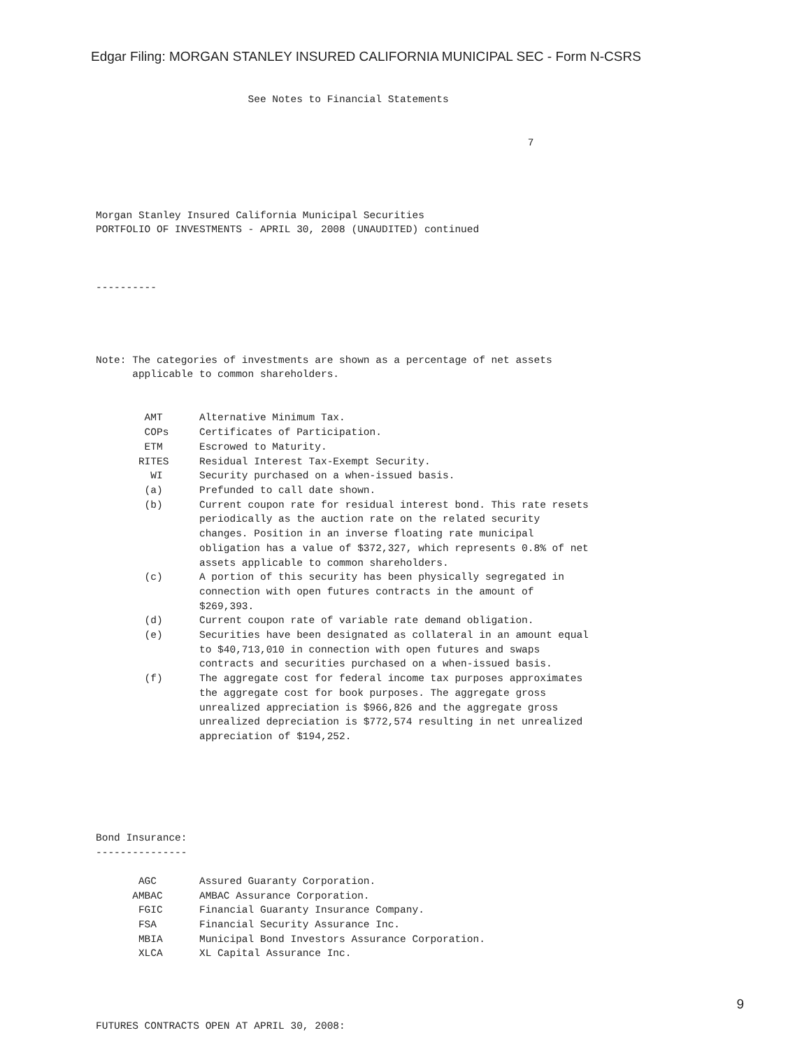Edgar Filing: MORGAN STANLEY INSURED CALIFORNIA MUNICIPAL SEC - Form N-CSRS
                         See Notes to Financial Statements


                                                                       7




Morgan Stanley Insured California Municipal Securities
PORTFOLIO OF INVESTMENTS - APRIL 30, 2008 (UNAUDITED) continued



----------




Note: The categories of investments are shown as a percentage of net assets
      applicable to common shareholders.


        AMT      Alternative Minimum Tax.
        COPs     Certificates of Participation.
        ETM      Escrowed to Maturity.
       RITES     Residual Interest Tax-Exempt Security.
         WI      Security purchased on a when-issued basis.
        (a)      Prefunded to call date shown.
        (b)      Current coupon rate for residual interest bond. This rate resets
                 periodically as the auction rate on the related security
                 changes. Position in an inverse floating rate municipal
                 obligation has a value of $372,327, which represents 0.8% of net
                 assets applicable to common shareholders.
        (c)      A portion of this security has been physically segregated in
                 connection with open futures contracts in the amount of
                 $269,393.
        (d)      Current coupon rate of variable rate demand obligation.
        (e)      Securities have been designated as collateral in an amount equal
                 to $40,713,010 in connection with open futures and swaps
                 contracts and securities purchased on a when-issued basis.
        (f)      The aggregate cost for federal income tax purposes approximates
                 the aggregate cost for book purposes. The aggregate gross
                 unrealized appreciation is $966,826 and the aggregate gross
                 unrealized depreciation is $772,574 resulting in net unrealized
                 appreciation of $194,252.






Bond Insurance:
---------------

       AGC       Assured Guaranty Corporation.
      AMBAC      AMBAC Assurance Corporation.
       FGIC      Financial Guaranty Insurance Company.
       FSA       Financial Security Assurance Inc.
       MBIA      Municipal Bond Investors Assurance Corporation.
       XLCA      XL Capital Assurance Inc.




FUTURES CONTRACTS OPEN AT APRIL 30, 2008:
9